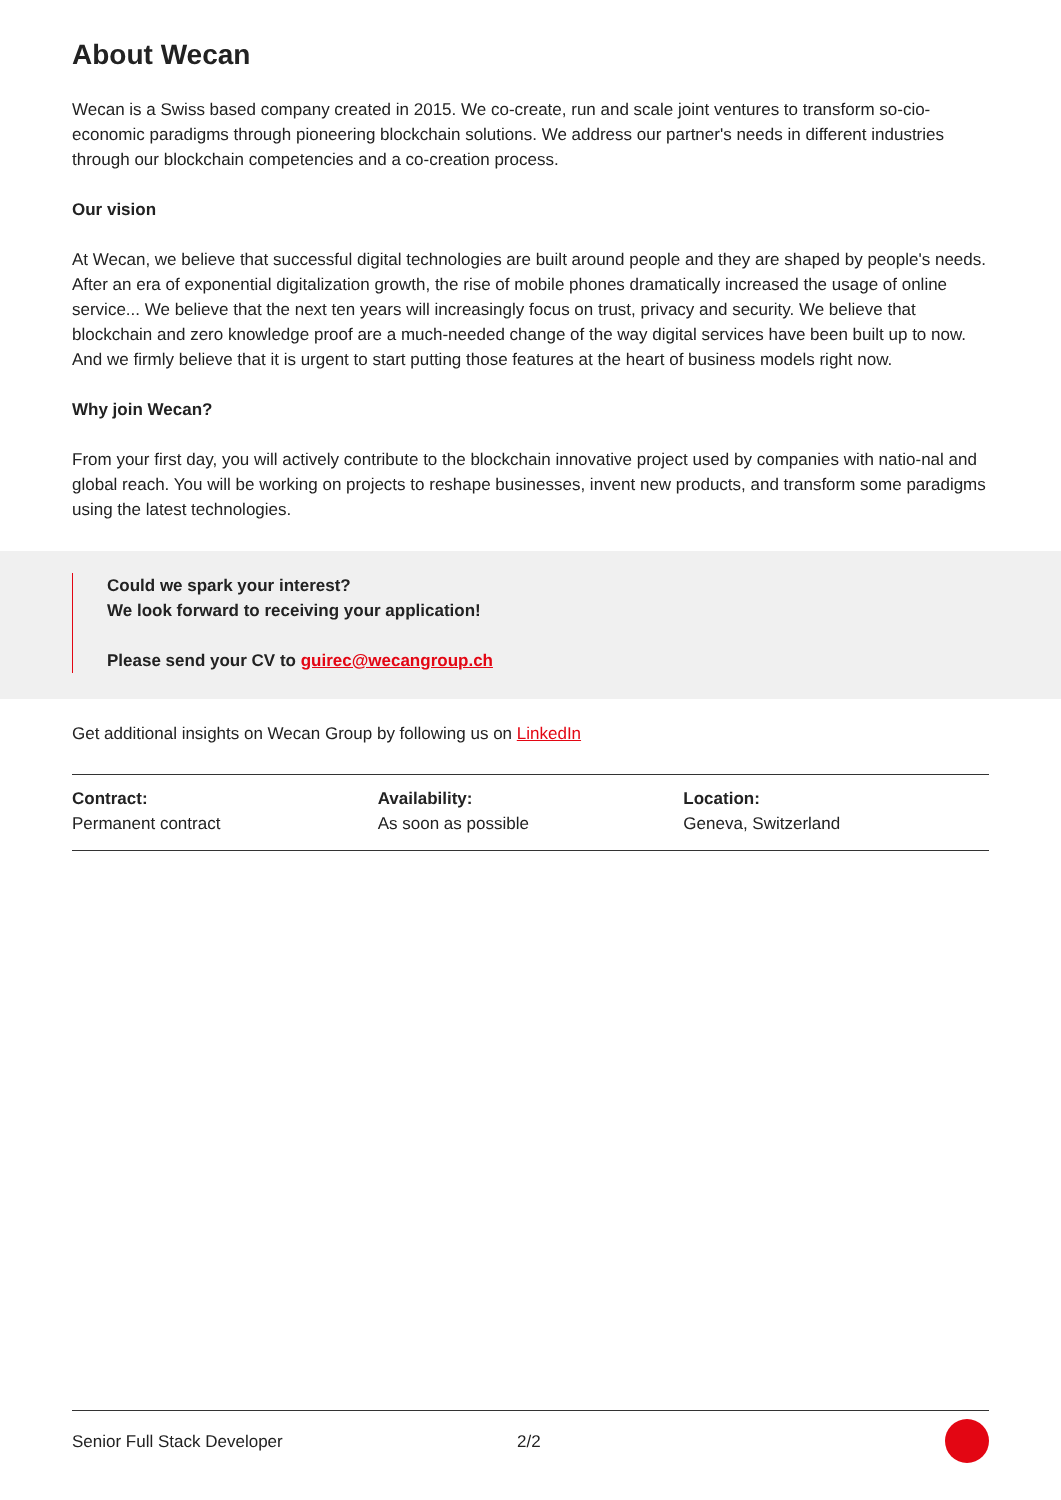About Wecan
Wecan is a Swiss based company created in 2015. We co-create, run and scale joint ventures to transform so-cio-economic paradigms through pioneering blockchain solutions. We address our partner's needs in different industries through our blockchain competencies and a co-creation process.
Our vision
At Wecan, we believe that successful digital technologies are built around people and they are shaped by people's needs. After an era of exponential digitalization growth, the rise of mobile phones dramatically increased the usage of online service... We believe that the next ten years will increasingly focus on trust, privacy and security. We believe that blockchain and zero knowledge proof are a much-needed change of the way digital services have been built up to now. And we firmly believe that it is urgent to start putting those features at the heart of business models right now.
Why join Wecan?
From your first day, you will actively contribute to the blockchain innovative project used by companies with natio-nal and global reach. You will be working on projects to reshape businesses, invent new products, and transform some paradigms using the latest technologies.
Could we spark your interest?
We look forward to receiving your application!
Please send your CV to guirec@wecangroup.ch
Get additional insights on Wecan Group by following us on LinkedIn
Contract:
Permanent contract
Availability:
As soon as possible
Location:
Geneva, Switzerland
Senior Full Stack Developer 2/2